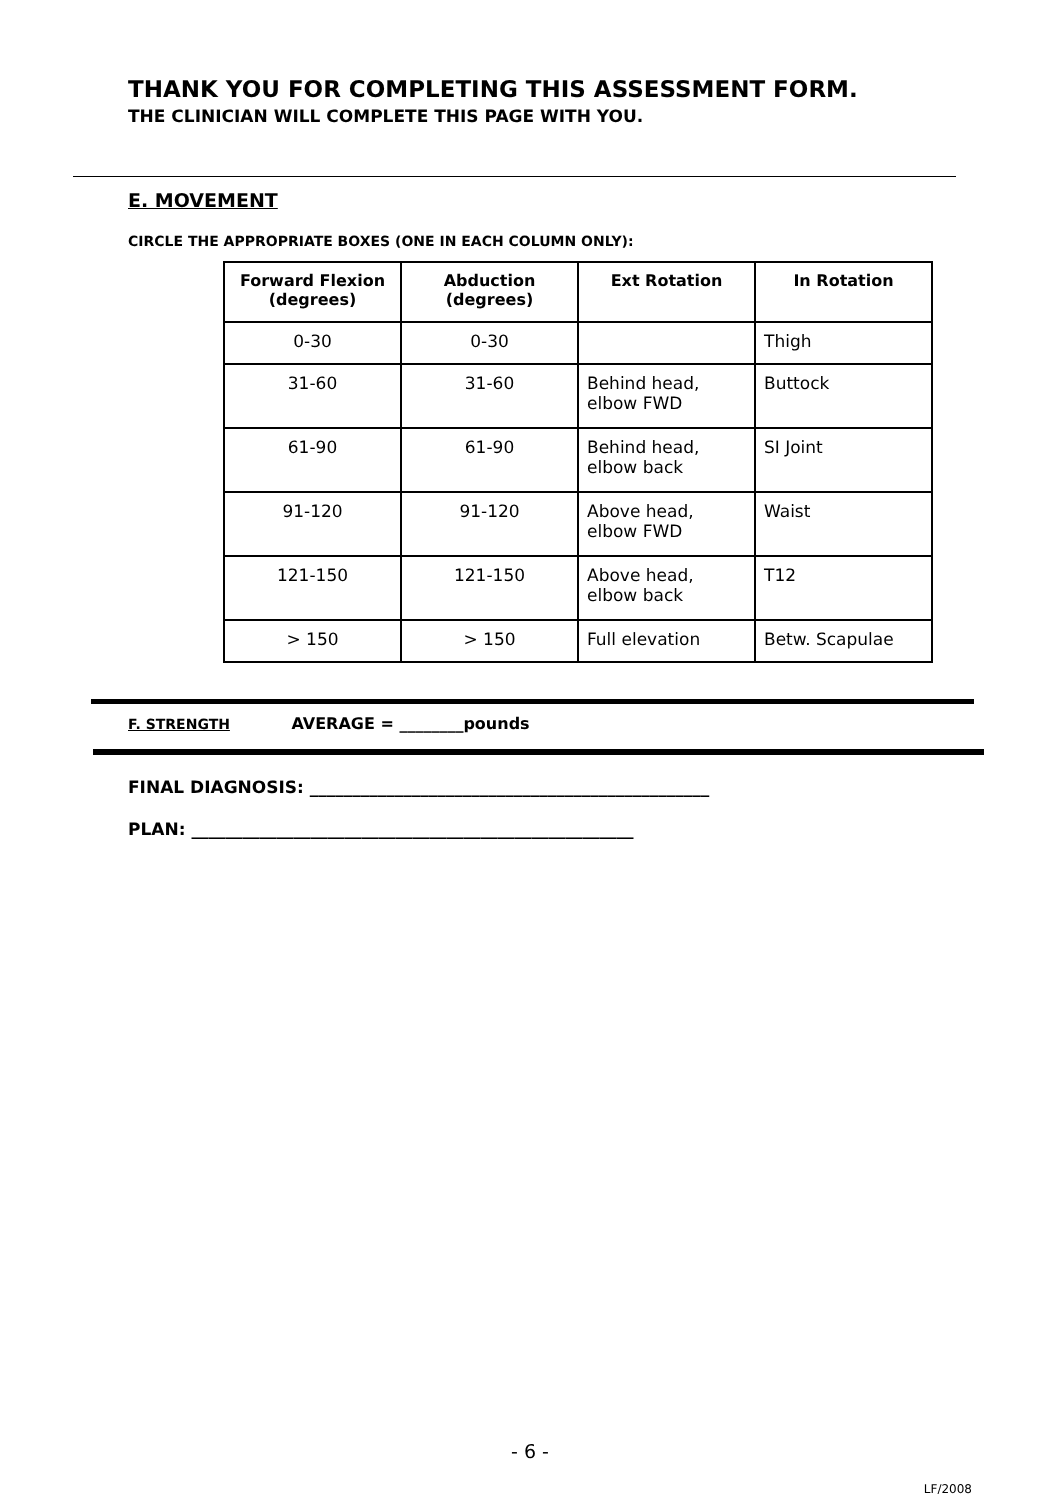THANK YOU FOR COMPLETING THIS ASSESSMENT FORM.
THE CLINICIAN WILL COMPLETE THIS PAGE WITH YOU.
E. MOVEMENT
CIRCLE THE APPROPRIATE BOXES (ONE IN EACH COLUMN ONLY):
| Forward Flexion (degrees) | Abduction (degrees) | Ext Rotation | In Rotation |
| --- | --- | --- | --- |
| 0-30 | 0-30 | | Thigh |
| 31-60 | 31-60 | Behind head, elbow FWD | Buttock |
| 61-90 | 61-90 | Behind head, elbow back | SI Joint |
| 91-120 | 91-120 | Above head, elbow FWD | Waist |
| 121-150 | 121-150 | Above head, elbow back | T12 |
| > 150 | > 150 | Full elevation | Betw. Scapulae |
F. STRENGTH AVERAGE = ________pounds
FINAL DIAGNOSIS: _______________________________________________
PLAN: ____________________________________________________
- 6 -
LF/2008